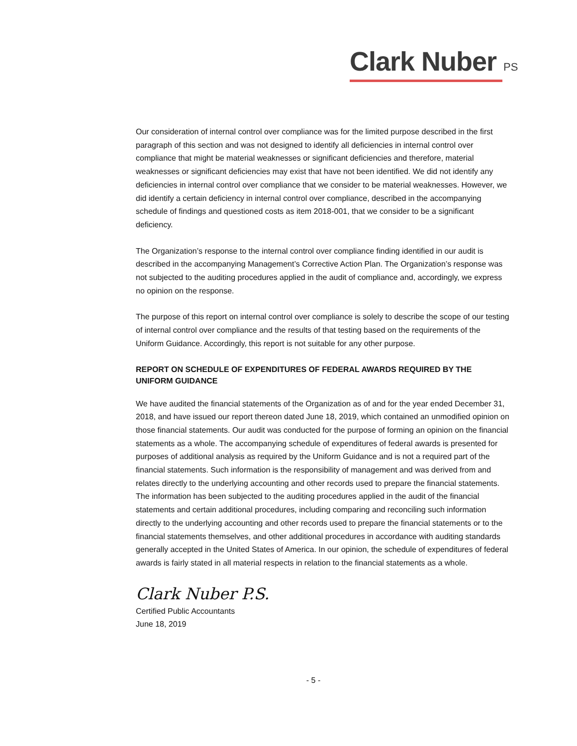Clark Nuber PS
Our consideration of internal control over compliance was for the limited purpose described in the first paragraph of this section and was not designed to identify all deficiencies in internal control over compliance that might be material weaknesses or significant deficiencies and therefore, material weaknesses or significant deficiencies may exist that have not been identified. We did not identify any deficiencies in internal control over compliance that we consider to be material weaknesses. However, we did identify a certain deficiency in internal control over compliance, described in the accompanying schedule of findings and questioned costs as item 2018-001, that we consider to be a significant deficiency.
The Organization’s response to the internal control over compliance finding identified in our audit is described in the accompanying Management’s Corrective Action Plan. The Organization’s response was not subjected to the auditing procedures applied in the audit of compliance and, accordingly, we express no opinion on the response.
The purpose of this report on internal control over compliance is solely to describe the scope of our testing of internal control over compliance and the results of that testing based on the requirements of the Uniform Guidance. Accordingly, this report is not suitable for any other purpose.
REPORT ON SCHEDULE OF EXPENDITURES OF FEDERAL AWARDS REQUIRED BY THE UNIFORM GUIDANCE
We have audited the financial statements of the Organization as of and for the year ended December 31, 2018, and have issued our report thereon dated June 18, 2019, which contained an unmodified opinion on those financial statements. Our audit was conducted for the purpose of forming an opinion on the financial statements as a whole. The accompanying schedule of expenditures of federal awards is presented for purposes of additional analysis as required by the Uniform Guidance and is not a required part of the financial statements. Such information is the responsibility of management and was derived from and relates directly to the underlying accounting and other records used to prepare the financial statements. The information has been subjected to the auditing procedures applied in the audit of the financial statements and certain additional procedures, including comparing and reconciling such information directly to the underlying accounting and other records used to prepare the financial statements or to the financial statements themselves, and other additional procedures in accordance with auditing standards generally accepted in the United States of America. In our opinion, the schedule of expenditures of federal awards is fairly stated in all material respects in relation to the financial statements as a whole.
Clark Nuber P.S.
Certified Public Accountants
June 18, 2019
- 5 -